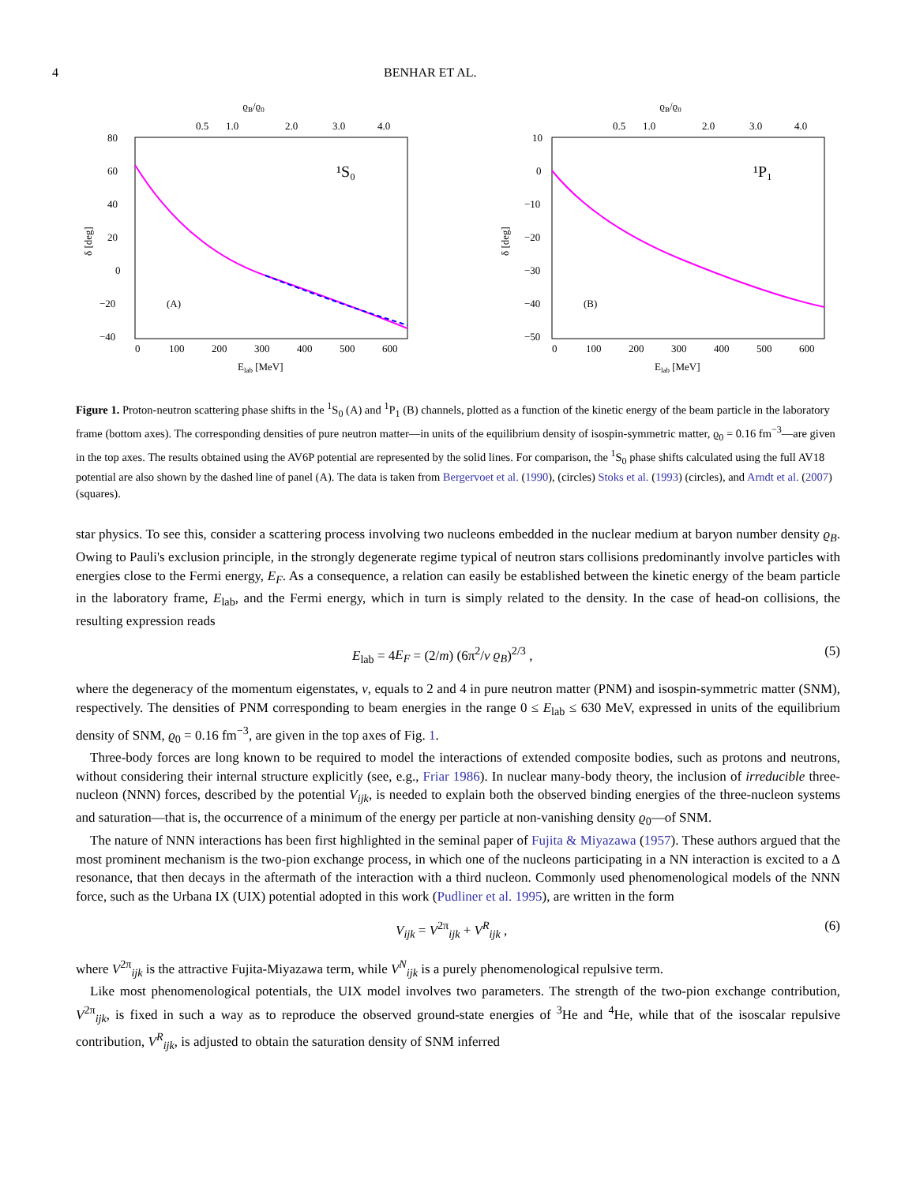4 BENHAR ET AL.
ϱB/ϱ0
0.5
1.0
2.0
3.0
4.0
80
60
40
20
0
−20
−40
0
100
200
300
400
500
600
Elab [MeV]
δ [deg]
¹S₀
(A)
ϱB/ϱ0
0.5
1.0
2.0
3.0
4.0
10
0
−10
−20
−30
−40
−50
0
100
200
300
400
500
600
Elab [MeV]
δ [deg]
¹P₁
(B)
Figure 1. Proton-neutron scattering phase shifts in the <sup>1</sup>S<sub>0</sub> (A) and <sup>1</sup>P<sub>1</sub> (B) channels, plotted as a function of the kinetic energy of the beam particle in the laboratory frame (bottom axes). The corresponding densities of pure neutron matter—in units of the equilibrium density of isospin-symmetric matter, ϱ<sub>0</sub> = 0.16 fm<sup>−3</sup>—are given in the top axes. The results obtained using the AV6P potential are represented by the solid lines. For comparison, the <sup>1</sup>S<sub>0</sub> phase shifts calculated using the full AV18 potential are also shown by the dashed line of panel (A). The data is taken from Bergervoet et al. (1990), (circles) Stoks et al. (1993) (circles), and Arndt et al. (2007)(squares).
star physics. To see this, consider a scattering process involving two nucleons embedded in the nuclear medium at baryon number density ϱ<sub>B</sub>. Owing to Pauli's exclusion principle, in the strongly degenerate regime typical of neutron stars collisions predominantly involve particles with energies close to the Fermi energy, E<sub>F</sub>. As a consequence, a relation can easily be established between the kinetic energy of the beam particle in the laboratory frame, E<sub>lab</sub>, and the Fermi energy, which in turn is simply related to the density. In the case of head-on collisions, the resulting expression reads
E<sub>lab</sub> = 4E<sub>F</sub> = (2/m) (6π<sup>2</sup>/ν ϱ<sub>B</sub>)<sup>2/3</sup> , (5)
where the degeneracy of the momentum eigenstates, ν, equals to 2 and 4 in pure neutron matter (PNM) and isospin-symmetric matter (SNM), respectively. The densities of PNM corresponding to beam energies in the range 0 ≤ E<sub>lab</sub> ≤ 630 MeV, expressed in units of the equilibrium density of SNM, ϱ<sub>0</sub> = 0.16 fm<sup>−3</sup>, are given in the top axes of Fig. 1.
Three-body forces are long known to be required to model the interactions of extended composite bodies, such as protons and neutrons, without considering their internal structure explicitly (see, e.g., Friar 1986). In nuclear many-body theory, the inclusion of irreducible three-nucleon (NNN) forces, described by the potential V<sub>ijk</sub>, is needed to explain both the observed binding energies of the three-nucleon systems and saturation—that is, the occurrence of a minimum of the energy per particle at non-vanishing density ϱ<sub>0</sub>—of SNM.
The nature of NNN interactions has been first highlighted in the seminal paper of Fujita & Miyazawa (1957). These authors argued that the most prominent mechanism is the two-pion exchange process, in which one of the nucleons participating in a NN interaction is excited to a Δ resonance, that then decays in the aftermath of the interaction with a third nucleon. Commonly used phenomenological models of the NNN force, such as the Urbana IX (UIX) potential adopted in this work (Pudliner et al. 1995), are written in the form
V<sub>ijk</sub> = V<sup>2π</sup><sub>ijk</sub> + V<sup>R</sup><sub>ijk</sub> , (6)
where V<sup>2π</sup><sub>ijk</sub> is the attractive Fujita-Miyazawa term, while V<sup>N</sup><sub>ijk</sub> is a purely phenomenological repulsive term.
Like most phenomenological potentials, the UIX model involves two parameters. The strength of the two-pion exchange contribution, V<sup>2π</sup><sub>ijk</sub>, is fixed in such a way as to reproduce the observed ground-state energies of <sup>3</sup>He and <sup>4</sup>He, while that of the isoscalar repulsive contribution, V<sup>R</sup><sub>ijk</sub>, is adjusted to obtain the saturation density of SNM inferred